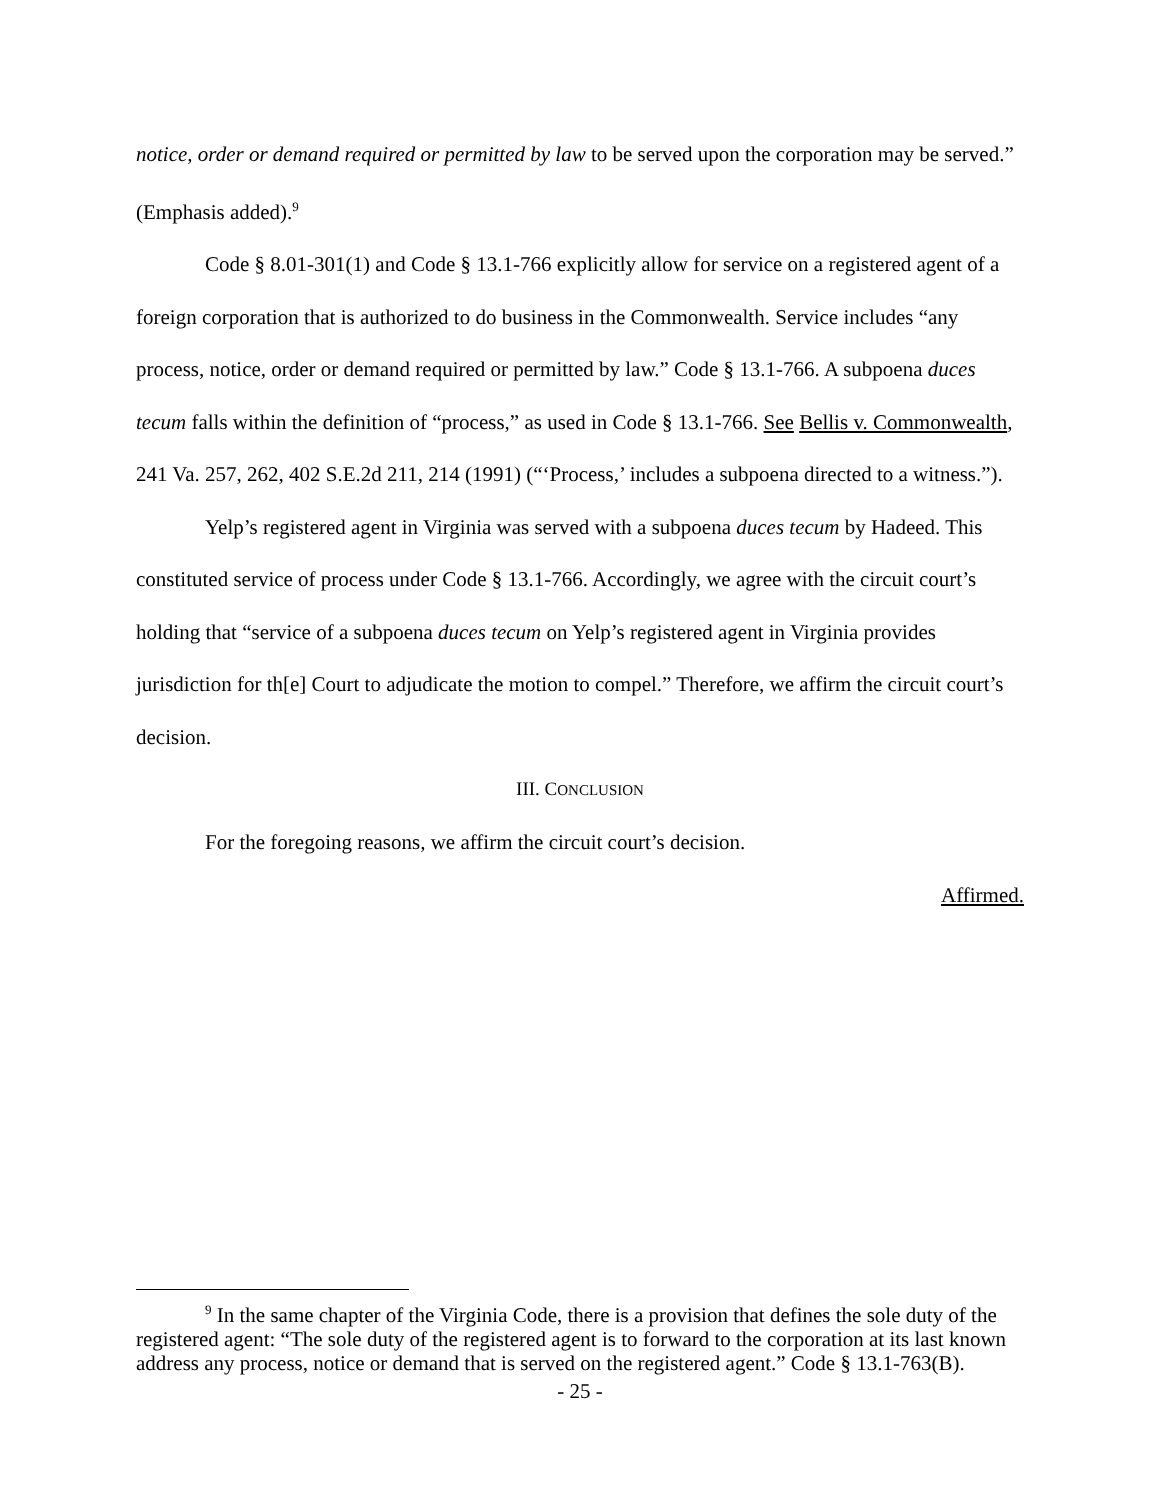notice, order or demand required or permitted by law to be served upon the corporation may be served.” (Emphasis added).<sup>9</sup>
Code § 8.01-301(1) and Code § 13.1-766 explicitly allow for service on a registered agent of a foreign corporation that is authorized to do business in the Commonwealth. Service includes “any process, notice, order or demand required or permitted by law.” Code § 13.1-766. A subpoena duces tecum falls within the definition of “process,” as used in Code § 13.1-766. See Bellis v. Commonwealth, 241 Va. 257, 262, 402 S.E.2d 211, 214 (1991) (“‘Process,’ includes a subpoena directed to a witness.”).
Yelp’s registered agent in Virginia was served with a subpoena duces tecum by Hadeed. This constituted service of process under Code § 13.1-766. Accordingly, we agree with the circuit court’s holding that “service of a subpoena duces tecum on Yelp’s registered agent in Virginia provides jurisdiction for th[e] Court to adjudicate the motion to compel.” Therefore, we affirm the circuit court’s decision.
III. CONCLUSION
For the foregoing reasons, we affirm the circuit court’s decision.
Affirmed.
<sup>9</sup> In the same chapter of the Virginia Code, there is a provision that defines the sole duty of the registered agent: “The sole duty of the registered agent is to forward to the corporation at its last known address any process, notice or demand that is served on the registered agent.” Code § 13.1-763(B).
- 25 -